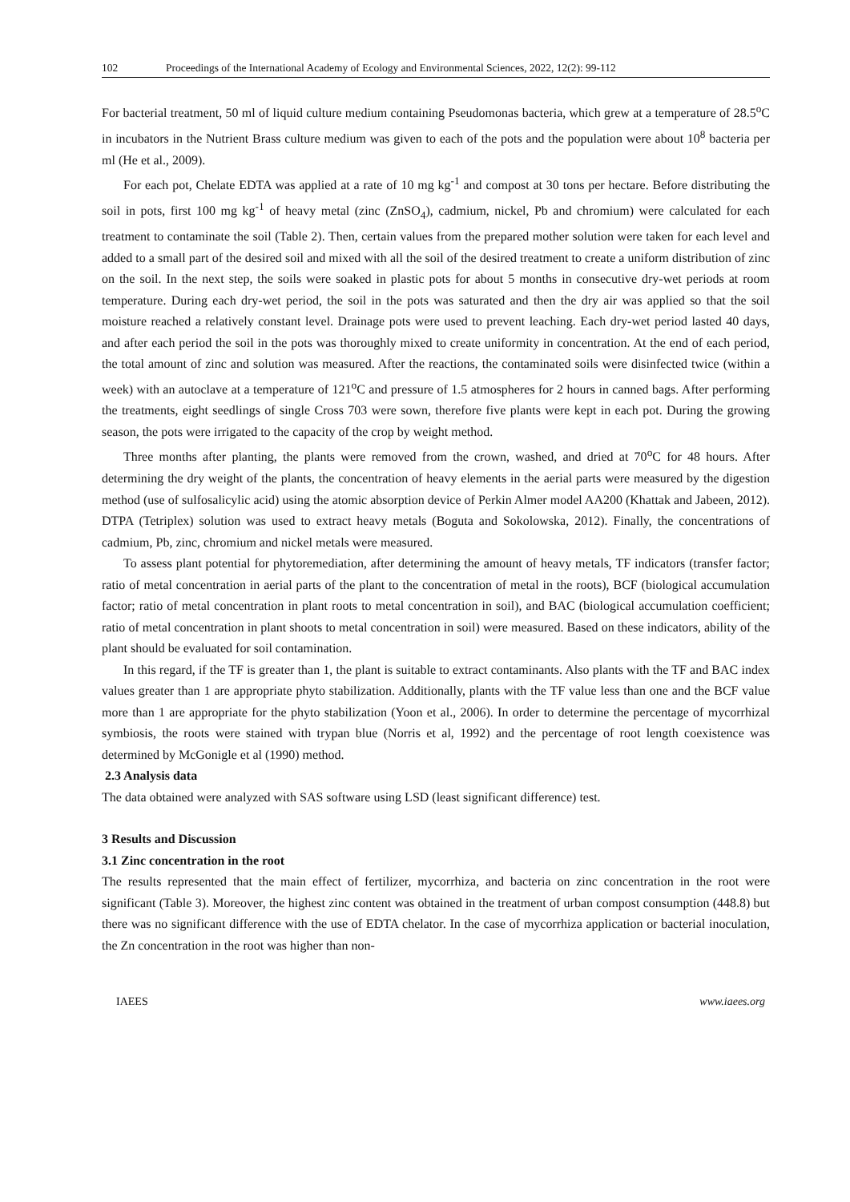102 Proceedings of the International Academy of Ecology and Environmental Sciences, 2022, 12(2): 99-112
For bacterial treatment, 50 ml of liquid culture medium containing Pseudomonas bacteria, which grew at a temperature of 28.5<sup>o</sup>C in incubators in the Nutrient Brass culture medium was given to each of the pots and the population were about 10<sup>8</sup> bacteria per ml (He et al., 2009).
For each pot, Chelate EDTA was applied at a rate of 10 mg kg<sup>-1</sup> and compost at 30 tons per hectare. Before distributing the soil in pots, first 100 mg kg<sup>-1</sup> of heavy metal (zinc (ZnSO<sub>4</sub>), cadmium, nickel, Pb and chromium) were calculated for each treatment to contaminate the soil (Table 2). Then, certain values from the prepared mother solution were taken for each level and added to a small part of the desired soil and mixed with all the soil of the desired treatment to create a uniform distribution of zinc on the soil. In the next step, the soils were soaked in plastic pots for about 5 months in consecutive dry-wet periods at room temperature. During each dry-wet period, the soil in the pots was saturated and then the dry air was applied so that the soil moisture reached a relatively constant level. Drainage pots were used to prevent leaching. Each dry-wet period lasted 40 days, and after each period the soil in the pots was thoroughly mixed to create uniformity in concentration. At the end of each period, the total amount of zinc and solution was measured. After the reactions, the contaminated soils were disinfected twice (within a week) with an autoclave at a temperature of 121<sup>o</sup>C and pressure of 1.5 atmospheres for 2 hours in canned bags. After performing the treatments, eight seedlings of single Cross 703 were sown, therefore five plants were kept in each pot. During the growing season, the pots were irrigated to the capacity of the crop by weight method.
Three months after planting, the plants were removed from the crown, washed, and dried at 70<sup>o</sup>C for 48 hours. After determining the dry weight of the plants, the concentration of heavy elements in the aerial parts were measured by the digestion method (use of sulfosalicylic acid) using the atomic absorption device of Perkin Almer model AA200 (Khattak and Jabeen, 2012). DTPA (Tetriplex) solution was used to extract heavy metals (Boguta and Sokolowska, 2012). Finally, the concentrations of cadmium, Pb, zinc, chromium and nickel metals were measured.
To assess plant potential for phytoremediation, after determining the amount of heavy metals, TF indicators (transfer factor; ratio of metal concentration in aerial parts of the plant to the concentration of metal in the roots), BCF (biological accumulation factor; ratio of metal concentration in plant roots to metal concentration in soil), and BAC (biological accumulation coefficient; ratio of metal concentration in plant shoots to metal concentration in soil) were measured. Based on these indicators, ability of the plant should be evaluated for soil contamination.
In this regard, if the TF is greater than 1, the plant is suitable to extract contaminants. Also plants with the TF and BAC index values greater than 1 are appropriate phyto stabilization. Additionally, plants with the TF value less than one and the BCF value more than 1 are appropriate for the phyto stabilization (Yoon et al., 2006). In order to determine the percentage of mycorrhizal symbiosis, the roots were stained with trypan blue (Norris et al, 1992) and the percentage of root length coexistence was determined by McGonigle et al (1990) method.
2.3 Analysis data
The data obtained were analyzed with SAS software using LSD (least significant difference) test.
3 Results and Discussion
3.1 Zinc concentration in the root
The results represented that the main effect of fertilizer, mycorrhiza, and bacteria on zinc concentration in the root were significant (Table 3). Moreover, the highest zinc content was obtained in the treatment of urban compost consumption (448.8) but there was no significant difference with the use of EDTA chelator. In the case of mycorrhiza application or bacterial inoculation, the Zn concentration in the root was higher than non-
IAEES www.iaees.org